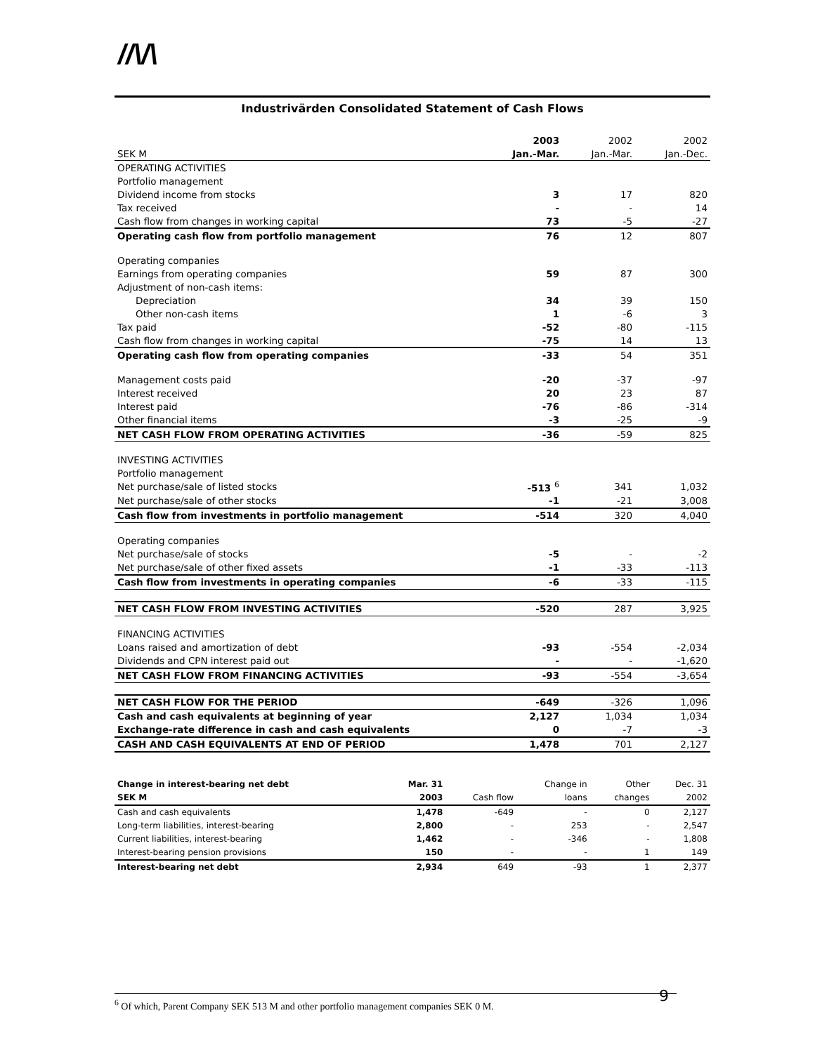//\/\
Industrivärden Consolidated Statement of Cash Flows
| | 2003 | 2002 | 2002 |
| SEK M | Jan.-Mar. | Jan.-Mar. | Jan.-Dec. |
| OPERATING ACTIVITIES | | | |
| Portfolio management | | | |
| Dividend income from stocks | 3 | 17 | 820 |
| Tax received | - | - | 14 |
| Cash flow from changes in working capital | 73 | -5 | -27 |
| Operating cash flow from portfolio management | 76 | 12 | 807 |
| Operating companies | | | |
| Earnings from operating companies | 59 | 87 | 300 |
| Adjustment of non-cash items: | | | |
| Depreciation | 34 | 39 | 150 |
| Other non-cash items | 1 | -6 | 3 |
| Tax paid | -52 | -80 | -115 |
| Cash flow from changes in working capital | -75 | 14 | 13 |
| Operating cash flow from operating companies | -33 | 54 | 351 |
| Management costs paid | -20 | -37 | -97 |
| Interest received | 20 | 23 | 87 |
| Interest paid | -76 | -86 | -314 |
| Other financial items | -3 | -25 | -9 |
| NET CASH FLOW FROM OPERATING ACTIVITIES | -36 | -59 | 825 |
| INVESTING ACTIVITIES | | | |
| Portfolio management | | | |
| Net purchase/sale of listed stocks | -513 <sup>6</sup> | 341 | 1,032 |
| Net purchase/sale of other stocks | -1 | -21 | 3,008 |
| Cash flow from investments in portfolio management | -514 | 320 | 4,040 |
| Operating companies | | | |
| Net purchase/sale of stocks | -5 | - | -2 |
| Net purchase/sale of other fixed assets | -1 | -33 | -113 |
| Cash flow from investments in operating companies | -6 | -33 | -115 |
| NET CASH FLOW FROM INVESTING ACTIVITIES | -520 | 287 | 3,925 |
| FINANCING ACTIVITIES | | | |
| Loans raised and amortization of debt | -93 | -554 | -2,034 |
| Dividends and CPN interest paid out | - | - | -1,620 |
| NET CASH FLOW FROM FINANCING ACTIVITIES | -93 | -554 | -3,654 |
| NET CASH FLOW FOR THE PERIOD | -649 | -326 | 1,096 |
| Cash and cash equivalents at beginning of year | 2,127 | 1,034 | 1,034 |
| Exchange-rate difference in cash and cash equivalents | 0 | -7 | -3 |
| CASH AND CASH EQUIVALENTS AT END OF PERIOD | 1,478 | 701 | 2,127 |
| Change in interest-bearing net debt | Mar. 31 | | Change in | Other | Dec. 31 |
| SEK M | 2003 | Cash flow | loans | changes | 2002 |
| Cash and cash equivalents | 1,478 | -649 | - | 0 | 2,127 |
| Long-term liabilities, interest-bearing | 2,800 | - | 253 | - | 2,547 |
| Current liabilities, interest-bearing | 1,462 | - | -346 | - | 1,808 |
| Interest-bearing pension provisions | 150 | - | - | 1 | 149 |
| Interest-bearing net debt | 2,934 | 649 | -93 | 1 | 2,377 |
9
<sup>6</sup> Of which, Parent Company SEK 513 M and other portfolio management companies SEK 0 M.